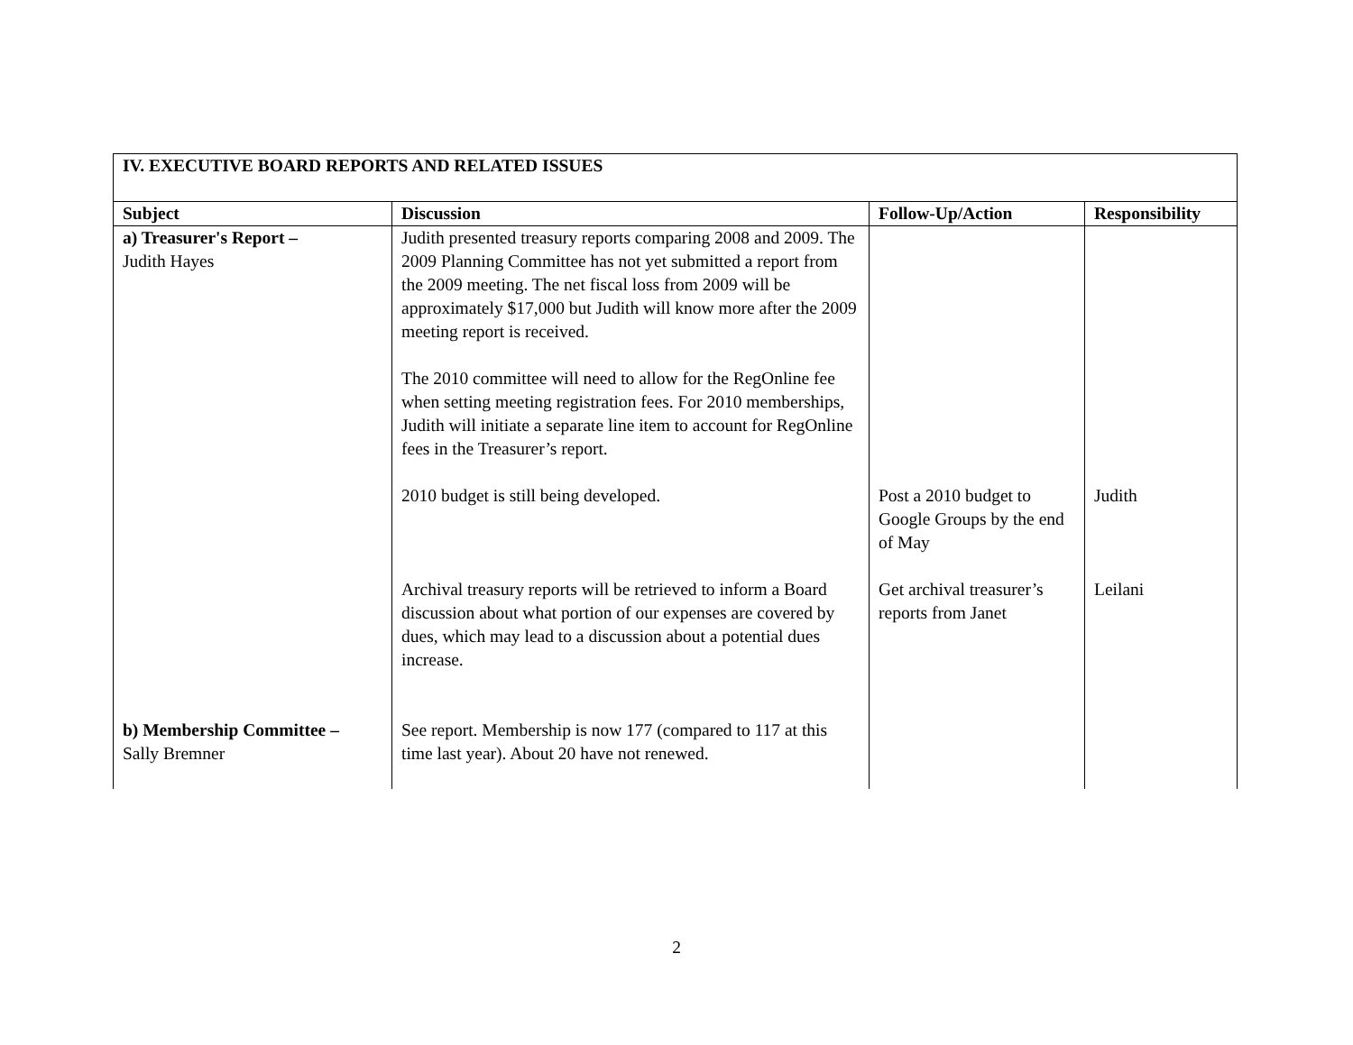| IV. EXECUTIVE BOARD REPORTS AND RELATED ISSUES | | | |
| Subject | Discussion | Follow-Up/Action | Responsibility |
| a) Treasurer's Report – Judith Hayes | Judith presented treasury reports comparing 2008 and 2009. The 2009 Planning Committee has not yet submitted a report from the 2009 meeting. The net fiscal loss from 2009 will be approximately $17,000 but Judith will know more after the 2009 meeting report is received. The 2010 committee will need to allow for the RegOnline fee when setting meeting registration fees. For 2010 memberships, Judith will initiate a separate line item to account for RegOnline fees in the Treasurer’s report. | | |
| | 2010 budget is still being developed. | Post a 2010 budget to Google Groups by the end of May | Judith |
| | Archival treasury reports will be retrieved to inform a Board discussion about what portion of our expenses are covered by dues, which may lead to a discussion about a potential dues increase. | Get archival treasurer’s reports from Janet | Leilani |
| b) Membership Committee – Sally Bremner | See report. Membership is now 177 (compared to 117 at this time last year). About 20 have not renewed. | | |
2